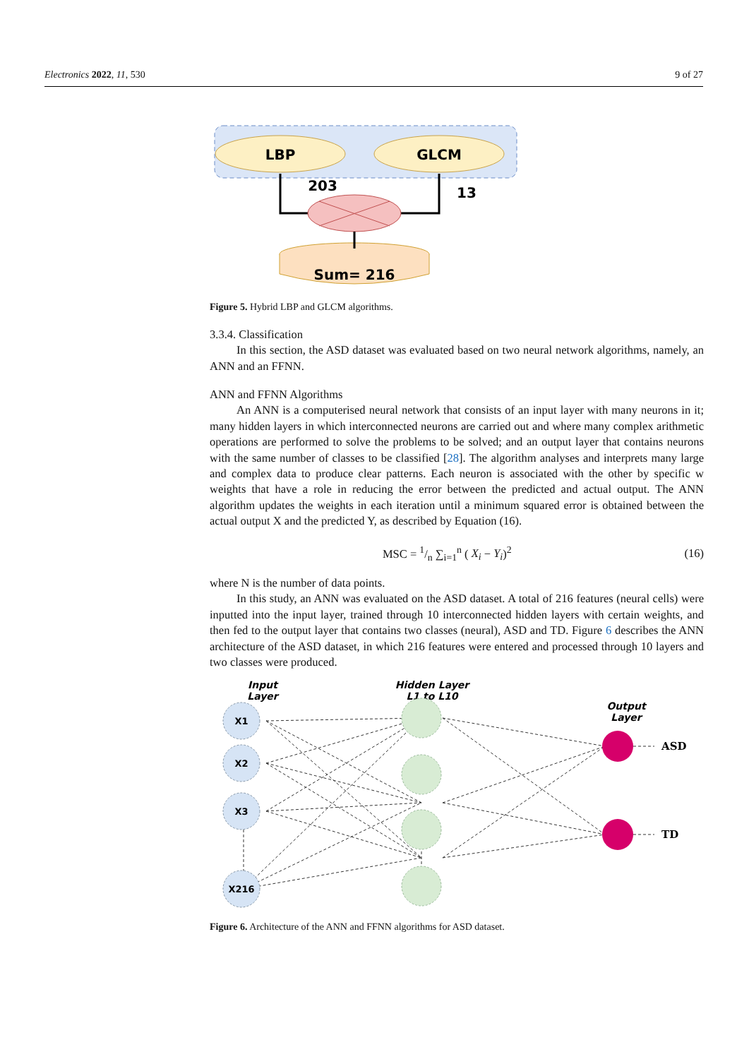Electronics 2022, 11, 530 9 of 27
LBP
GLCM
203
13
Sum= 216
Figure 5. Hybrid LBP and GLCM algorithms.
3.3.4. Classification
In this section, the ASD dataset was evaluated based on two neural network algorithms, namely, an ANN and an FFNN.
ANN and FFNN Algorithms
An ANN is a computerised neural network that consists of an input layer with many neurons in it; many hidden layers in which interconnected neurons are carried out and where many complex arithmetic operations are performed to solve the problems to be solved; and an output layer that contains neurons with the same number of classes to be classified [28]. The algorithm analyses and interprets many large and complex data to produce clear patterns. Each neuron is associated with the other by specific w weights that have a role in reducing the error between the predicted and actual output. The ANN algorithm updates the weights in each iteration until a minimum squared error is obtained between the actual output X and the predicted Y, as described by Equation (16).
MSC = 1/n ∑<sub>i=1</sub><sup>n</sup> ( X<sub>i</sub> − Y<sub>i</sub>)<sup>2</sup> (16)
where N is the number of data points.
In this study, an ANN was evaluated on the ASD dataset. A total of 216 features (neural cells) were inputted into the input layer, trained through 10 interconnected hidden layers with certain weights, and then fed to the output layer that contains two classes (neural), ASD and TD. Figure 6 describes the ANN architecture of the ASD dataset, in which 216 features were entered and processed through 10 layers and two classes were produced.
Input
Layer
Hidden Layer
L1 to L10
Output
Layer
X1
X2
X3
X216
ASD
TD
Figure 6. Architecture of the ANN and FFNN algorithms for ASD dataset.